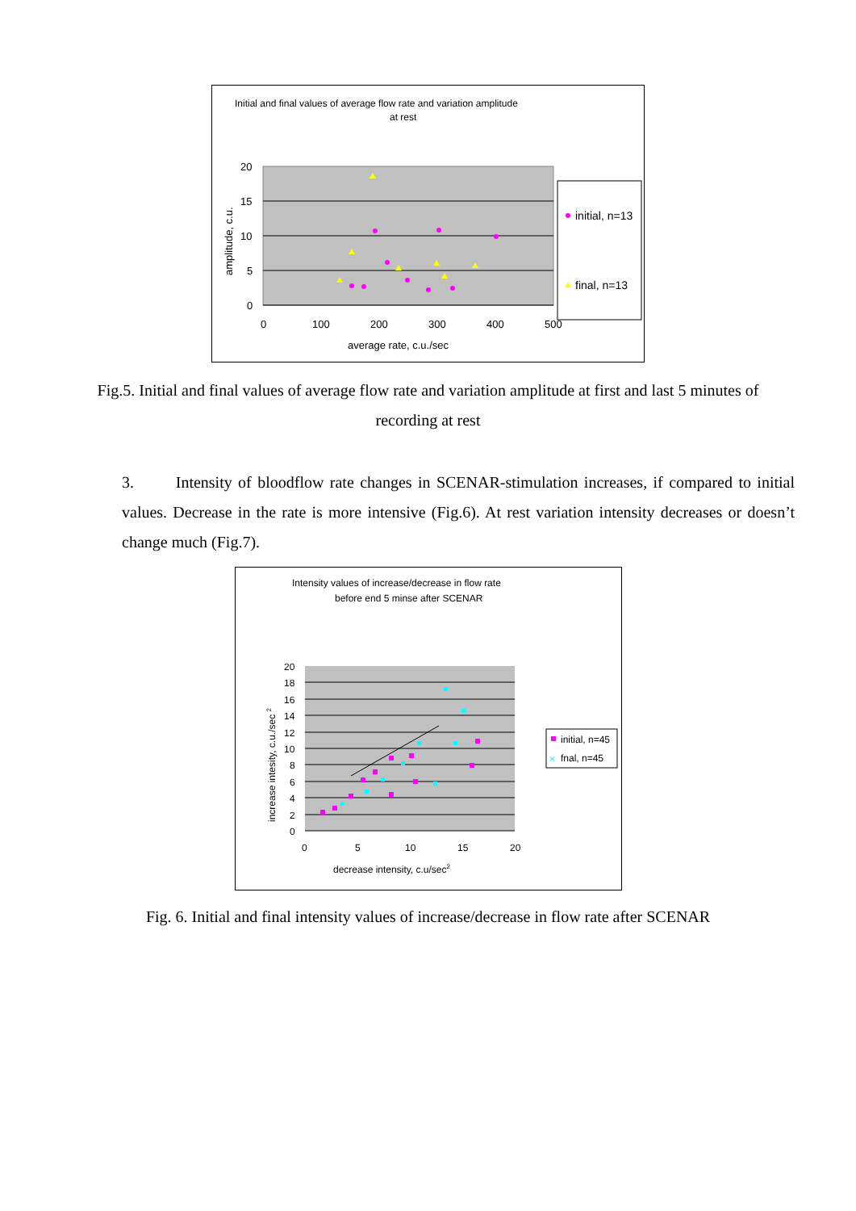Initial and final values of average flow rate and variation amplitude
at rest
20
15
10
5
0
0
100
200
300
400
500
average rate, c.u./sec
amplitude, c.u.
initial, n=13
final, n=13
Fig.5. Initial and final values of average flow rate and variation amplitude at first and last 5 minutes of recording at rest
3. Intensity of bloodflow rate changes in SCENAR-stimulation increases, if compared to initial values. Decrease in the rate is more intensive (Fig.6). At rest variation intensity decreases or doesn’t change much (Fig.7).
Intensity values of increase/decrease in flow rate
before end 5 minse after SCENAR
20
18
16
14
12
10
8
6
4
2
0
0
5
10
15
20
decrease intensity, c.u/sec2
increase intesity, c.u./sec 2
initial, n=45
×
fnal, n=45
Fig. 6. Initial and final intensity values of increase/decrease in flow rate after SCENAR